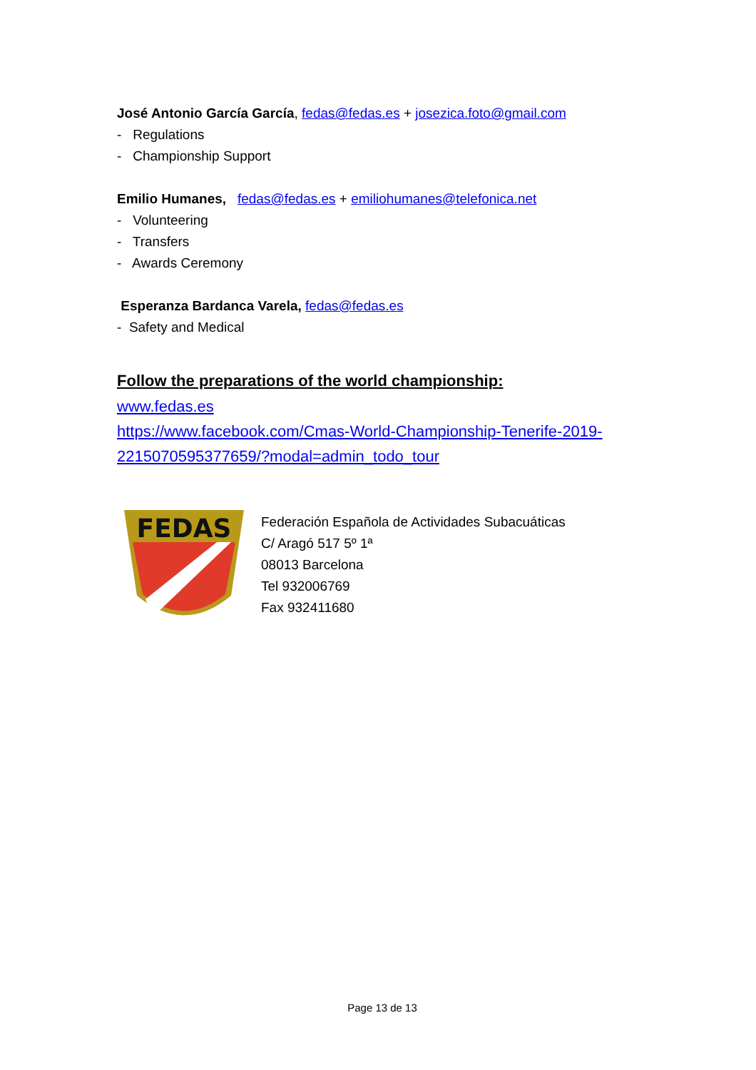José Antonio García García, fedas@fedas.es + josezica.foto@gmail.com
- Regulations
- Championship Support
Emilio Humanes, fedas@fedas.es + emiliohumanes@telefonica.net
- Volunteering
- Transfers
- Awards Ceremony
Esperanza Bardanca Varela, fedas@fedas.es
- Safety and Medical
Follow the preparations of the world championship:
www.fedas.es
https://www.facebook.com/Cmas-World-Championship-Tenerife-2019-2215070595377659/?modal=admin_todo_tour
FEDAS
Federación Española de Actividades Subacuáticas
C/ Aragó 517 5º 1ª
08013 Barcelona
Tel 932006769
Fax 932411680
Page 13 de 13